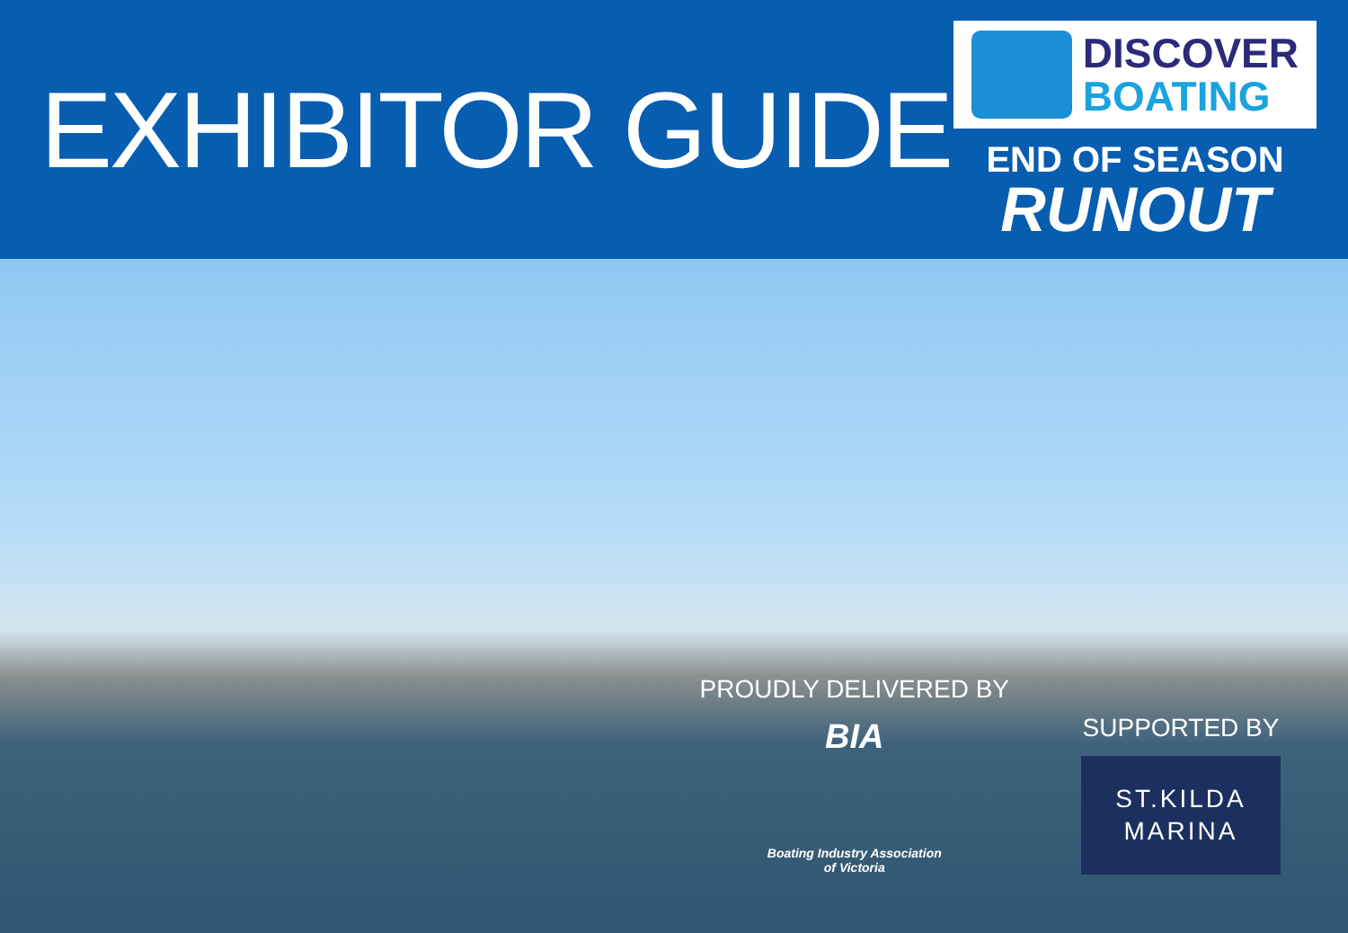EXHIBITOR GUIDE
DISCOVER
BOATING
END OF SEASON
RUNOUT
PROUDLY DELIVERED BY
BIA
Boating Industry Association
of Victoria
SUPPORTED BY
ST.KILDA
MARINA